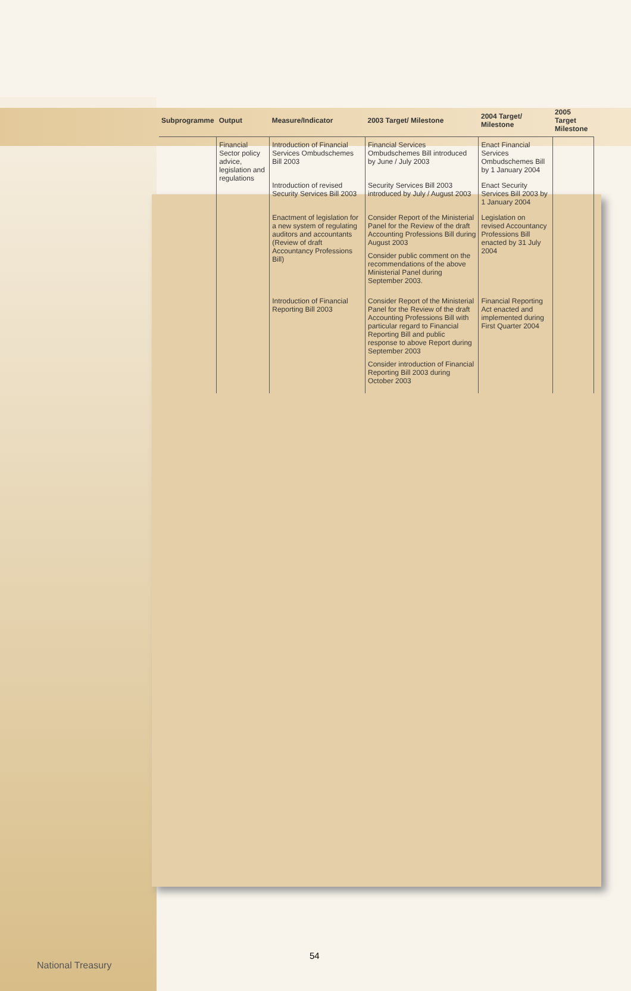| Subprogramme | Output | Measure/Indicator | 2003 Target/ Milestone | 2004 Target/ Milestone | 2005 Target Milestone |
| --- | --- | --- | --- | --- | --- |
| | Financial Sector policy advice, legislation and regulations | Introduction of Financial Services Ombudschemes Bill 2003 | Financial Services Ombudschemes Bill introduced by June / July 2003 | Enact Financial Services Ombudschemes Bill by 1 January 2004 | |
| | | Introduction of revised Security Services Bill 2003 | Security Services Bill 2003 introduced by July / August 2003 | Enact Security Services Bill 2003 by 1 January 2004 | |
| | | Enactment of legislation for a new system of regulating auditors and accountants (Review of draft Accountancy Professions Bill) | Consider Report of the Ministerial Panel for the Review of the draft Accounting Professions Bill during August 2003 Consider public comment on the recommendations of the above Ministerial Panel during September 2003. | Legislation on revised Accountancy Professions Bill enacted by 31 July 2004 | |
| | | Introduction of Financial Reporting Bill 2003 | Consider Report of the Ministerial Panel for the Review of the draft Accounting Professions Bill with particular regard to Financial Reporting Bill and public response to above Report during September 2003 Consider introduction of Financial Reporting Bill 2003 during October 2003 | Financial Reporting Act enacted and implemented during First Quarter 2004 | |
54
National Treasury